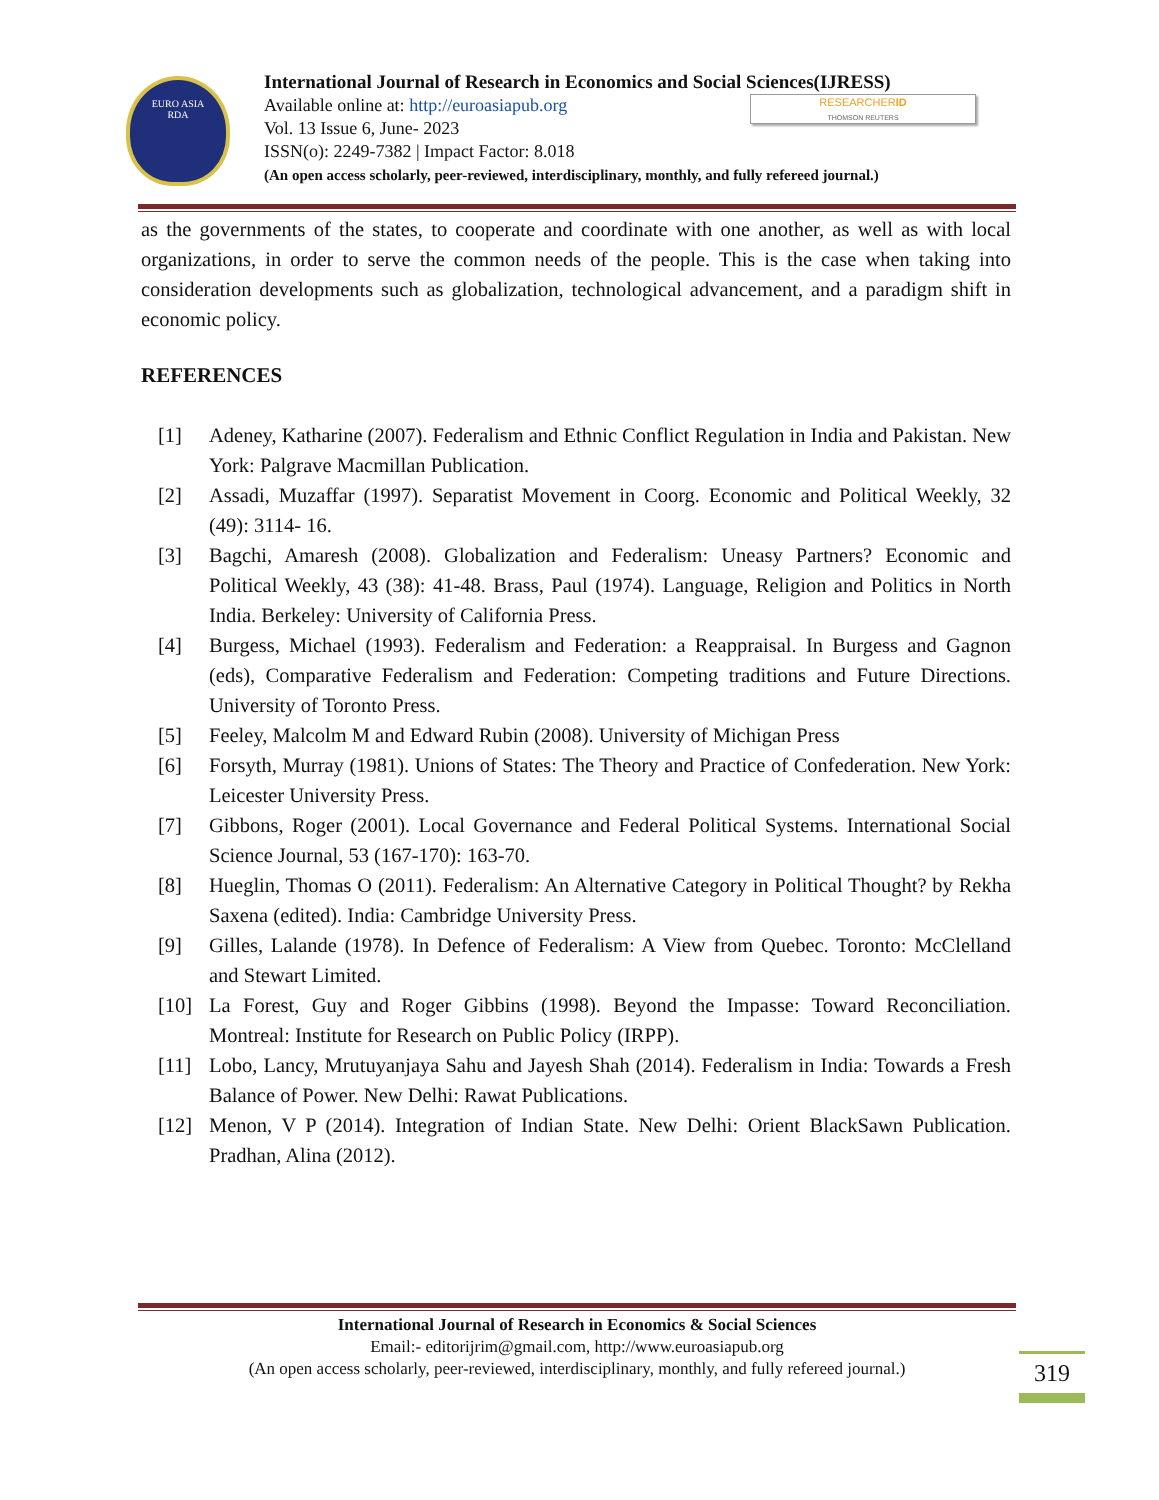EURO ASIA
RDA
International Journal of Research in Economics and Social Sciences(IJRESS)
Available online at: http://euroasiapub.org
Vol. 13 Issue 6, June- 2023
ISSN(o): 2249-7382 | Impact Factor: 8.018
(An open access scholarly, peer-reviewed, interdisciplinary, monthly, and fully refereed journal.)
RESEARCHERID
THOMSON REUTERS
as the governments of the states, to cooperate and coordinate with one another, as well as with local organizations, in order to serve the common needs of the people. This is the case when taking into consideration developments such as globalization, technological advancement, and a paradigm shift in economic policy.
REFERENCES
[1] Adeney, Katharine (2007). Federalism and Ethnic Conflict Regulation in India and Pakistan. New York: Palgrave Macmillan Publication.
[2] Assadi, Muzaffar (1997). Separatist Movement in Coorg. Economic and Political Weekly, 32 (49): 3114- 16.
[3] Bagchi, Amaresh (2008). Globalization and Federalism: Uneasy Partners? Economic and Political Weekly, 43 (38): 41-48. Brass, Paul (1974). Language, Religion and Politics in North India. Berkeley: University of California Press.
[4] Burgess, Michael (1993). Federalism and Federation: a Reappraisal. In Burgess and Gagnon (eds), Comparative Federalism and Federation: Competing traditions and Future Directions. University of Toronto Press.
[5] Feeley, Malcolm M and Edward Rubin (2008). University of Michigan Press
[6] Forsyth, Murray (1981). Unions of States: The Theory and Practice of Confederation. New York: Leicester University Press.
[7] Gibbons, Roger (2001). Local Governance and Federal Political Systems. International Social Science Journal, 53 (167-170): 163-70.
[8] Hueglin, Thomas O (2011). Federalism: An Alternative Category in Political Thought? by Rekha Saxena (edited). India: Cambridge University Press.
[9] Gilles, Lalande (1978). In Defence of Federalism: A View from Quebec. Toronto: McClelland and Stewart Limited.
[10] La Forest, Guy and Roger Gibbins (1998). Beyond the Impasse: Toward Reconciliation. Montreal: Institute for Research on Public Policy (IRPP).
[11] Lobo, Lancy, Mrutuyanjaya Sahu and Jayesh Shah (2014). Federalism in India: Towards a Fresh Balance of Power. New Delhi: Rawat Publications.
[12] Menon, V P (2014). Integration of Indian State. New Delhi: Orient BlackSawn Publication. Pradhan, Alina (2012).
International Journal of Research in Economics & Social Sciences
Email:- editorijrim@gmail.com, http://www.euroasiapub.org
(An open access scholarly, peer-reviewed, interdisciplinary, monthly, and fully refereed journal.)
319